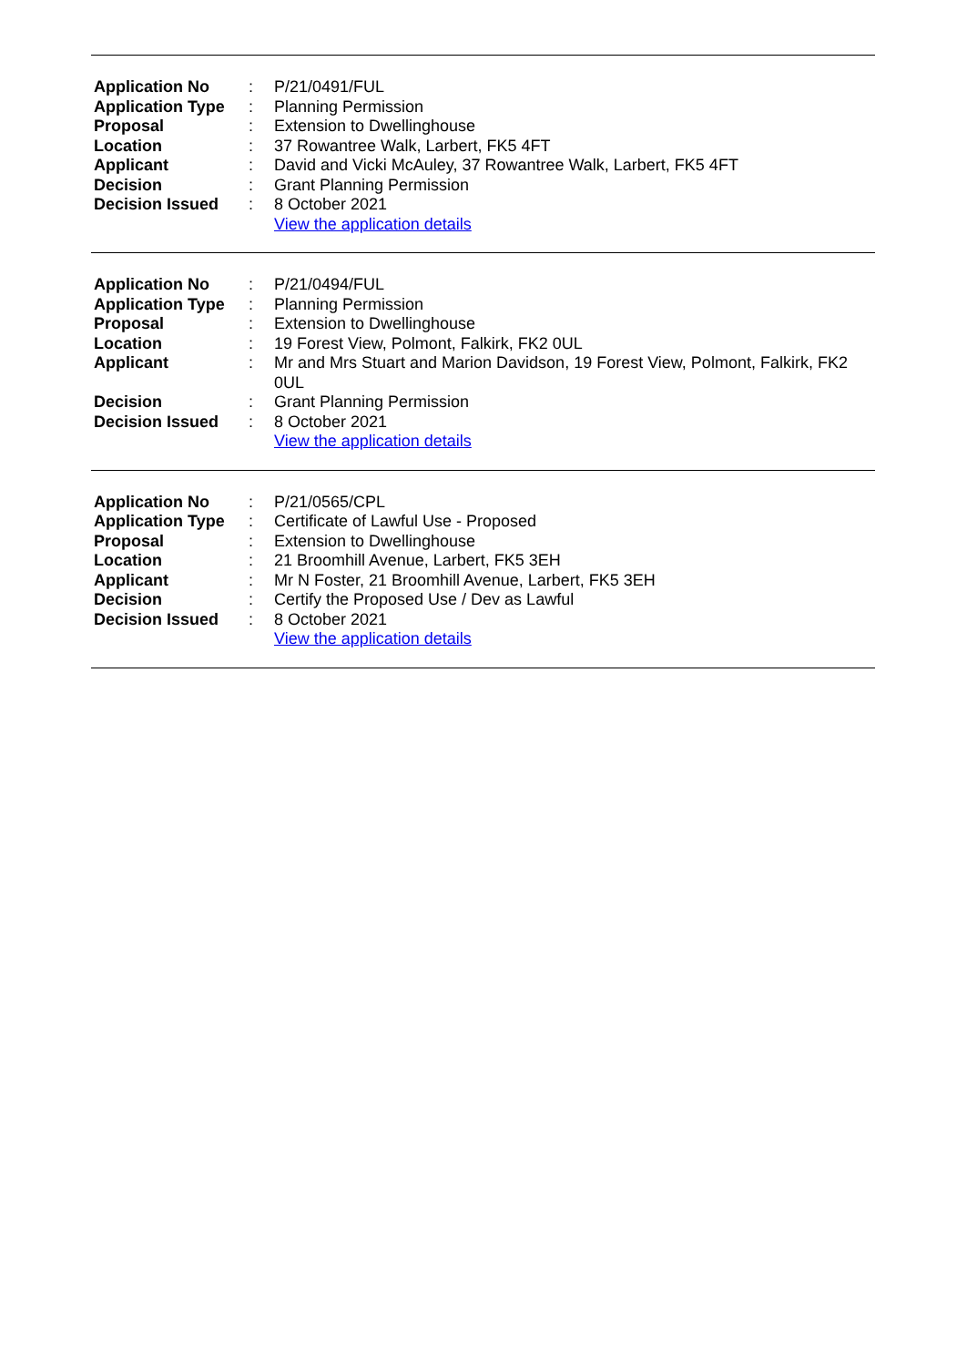| Application No | : | P/21/0491/FUL |
| Application Type | : | Planning Permission |
| Proposal | : | Extension to Dwellinghouse |
| Location | : | 37 Rowantree Walk, Larbert, FK5 4FT |
| Applicant | : | David and Vicki McAuley, 37 Rowantree Walk, Larbert, FK5 4FT |
| Decision | : | Grant Planning Permission |
| Decision Issued | : | 8 October 2021 |
| | | View the application details |
| Application No | : | P/21/0494/FUL |
| Application Type | : | Planning Permission |
| Proposal | : | Extension to Dwellinghouse |
| Location | : | 19 Forest View, Polmont, Falkirk, FK2 0UL |
| Applicant | : | Mr and Mrs Stuart and Marion Davidson, 19 Forest View, Polmont, Falkirk, FK2 0UL |
| Decision | : | Grant Planning Permission |
| Decision Issued | : | 8 October 2021 |
| | | View the application details |
| Application No | : | P/21/0565/CPL |
| Application Type | : | Certificate of Lawful Use - Proposed |
| Proposal | : | Extension to Dwellinghouse |
| Location | : | 21 Broomhill Avenue, Larbert, FK5 3EH |
| Applicant | : | Mr N Foster, 21 Broomhill Avenue, Larbert, FK5 3EH |
| Decision | : | Certify the Proposed Use / Dev as Lawful |
| Decision Issued | : | 8 October 2021 |
| | | View the application details |